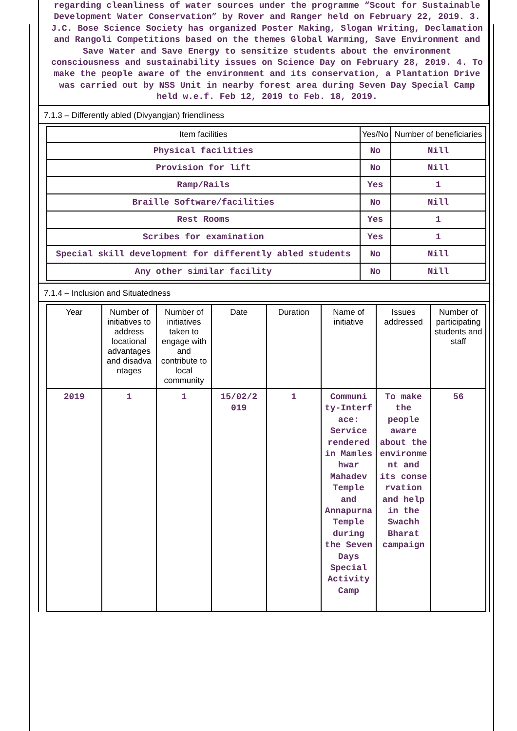regarding cleanliness of water sources under the programme “Scout for Sustainable Development Water Conservation” by Rover and Ranger held on February 22, 2019. 3. J.C. Bose Science Society has organized Poster Making, Slogan Writing, Declamation and Rangoli Competitions based on the themes Global Warming, Save Environment and Save Water and Save Energy to sensitize students about the environment consciousness and sustainability issues on Science Day on February 28, 2019. 4. To make the people aware of the environment and its conservation, a Plantation Drive was carried out by NSS Unit in nearby forest area during Seven Day Special Camp held w.e.f. Feb 12, 2019 to Feb. 18, 2019.
7.1.3 – Differently abled (Divyangjan) friendliness
| Item facilities | Yes/No | Number of beneficiaries |
| --- | --- | --- |
| Physical facilities | No | Nill |
| Provision for lift | No | Nill |
| Ramp/Rails | Yes | 1 |
| Braille Software/facilities | No | Nill |
| Rest Rooms | Yes | 1 |
| Scribes for examination | Yes | 1 |
| Special skill development for differently abled students | No | Nill |
| Any other similar facility | No | Nill |
7.1.4 – Inclusion and Situatedness
| Year | Number of initiatives to address locational advantages and disadva ntages | Number of initiatives taken to engage with and contribute to local community | Date | Duration | Name of initiative | Issues addressed | Number of participating students and staff |
| --- | --- | --- | --- | --- | --- | --- | --- |
| 2019 | 1 | 1 | 15/02/2 019 | 1 | Communi ty-Interf ace: Service rendered in Mamles hwar Mahadev Temple and Annapurna Temple during the Seven Days Special Activity Camp | To make the people aware about the environme nt and its conse rvation and help in the Swachh Bharat campaign | 56 |